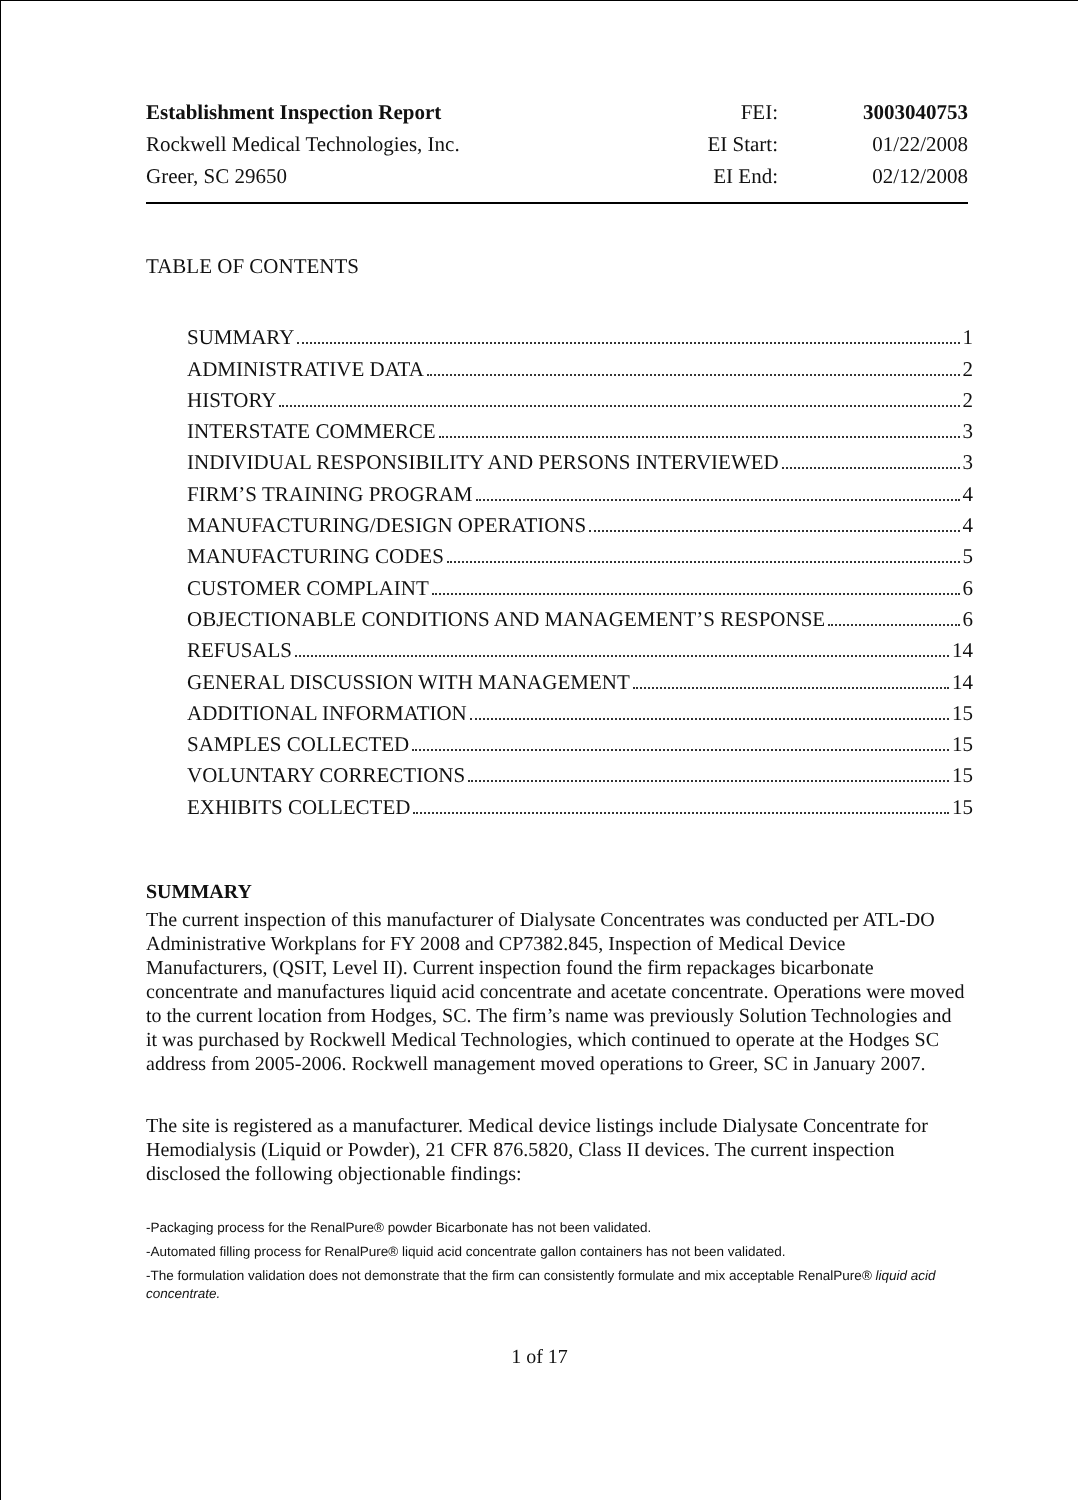| Establishment Inspection Report | FEI: | 3003040753 |
| Rockwell Medical Technologies, Inc. | EI Start: | 01/22/2008 |
| Greer, SC 29650 | EI End: | 02/12/2008 |
TABLE OF CONTENTS
SUMMARY 1
ADMINISTRATIVE DATA 2
HISTORY 2
INTERSTATE COMMERCE 3
INDIVIDUAL RESPONSIBILITY AND PERSONS INTERVIEWED 3
FIRM’S TRAINING PROGRAM 4
MANUFACTURING/DESIGN OPERATIONS 4
MANUFACTURING CODES 5
CUSTOMER COMPLAINT 6
OBJECTIONABLE CONDITIONS AND MANAGEMENT’S RESPONSE 6
REFUSALS 14
GENERAL DISCUSSION WITH MANAGEMENT 14
ADDITIONAL INFORMATION 15
SAMPLES COLLECTED 15
VOLUNTARY CORRECTIONS 15
EXHIBITS COLLECTED 15
SUMMARY
The current inspection of this manufacturer of Dialysate Concentrates was conducted per ATL-DO Administrative Workplans for FY 2008 and CP7382.845, Inspection of Medical Device Manufacturers, (QSIT, Level II). Current inspection found the firm repackages bicarbonate concentrate and manufactures liquid acid concentrate and acetate concentrate. Operations were moved to the current location from Hodges, SC. The firm’s name was previously Solution Technologies and it was purchased by Rockwell Medical Technologies, which continued to operate at the Hodges SC address from 2005-2006. Rockwell management moved operations to Greer, SC in January 2007.
The site is registered as a manufacturer. Medical device listings include Dialysate Concentrate for Hemodialysis (Liquid or Powder), 21 CFR 876.5820, Class II devices. The current inspection disclosed the following objectionable findings:
-Packaging process for the RenalPure® powder Bicarbonate has not been validated.
-Automated filling process for RenalPure® liquid acid concentrate gallon containers has not been validated.
-The formulation validation does not demonstrate that the firm can consistently formulate and mix acceptable RenalPure® liquid acid concentrate.
1 of 17